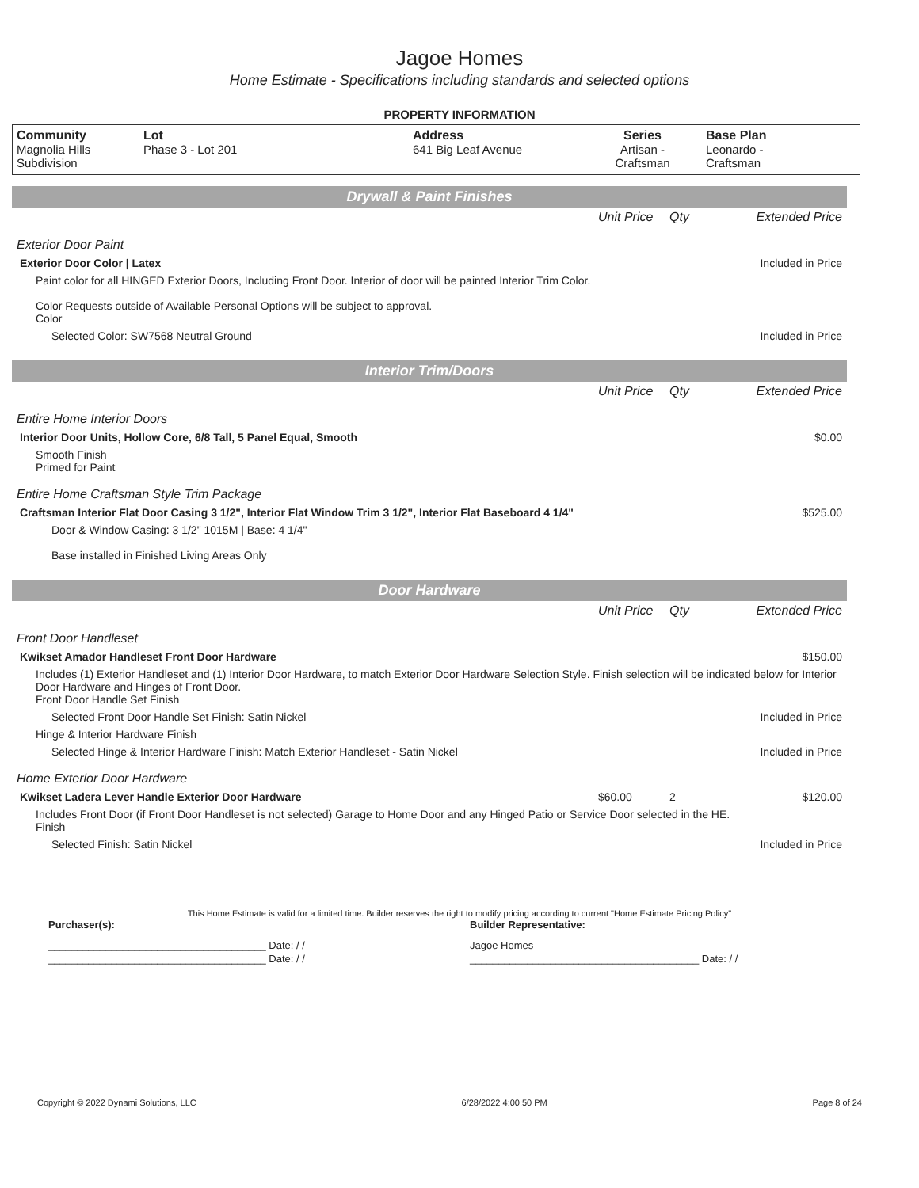Jagoe Homes
Home Estimate - Specifications including standards and selected options
PROPERTY INFORMATION
| Community Magnolia Hills Subdivision | Lot Phase 3 - Lot 201 | Address 641 Big Leaf Avenue | Series Artisan - Craftsman | Base Plan Leonardo - Craftsman |
| Drywall & Paint Finishes | | | |
| | Unit Price | Qty | Extended Price |
| Exterior Door Paint | | | |
| Exterior Door Color / Latex | | | Included in Price |
| Paint color for all HINGED Exterior Doors, Including Front Door. Interior of door will be painted Interior Trim Color. Color Requests outside of Available Personal Options will be subject to approval. Color | | | |
| Selected Color: SW7568 Neutral Ground | | | Included in Price |
| Interior Trim/Doors | | | |
| | Unit Price | Qty | Extended Price |
| Entire Home Interior Doors | | | |
| Interior Door Units, Hollow Core, 6/8 Tall, 5 Panel Equal, Smooth | | | $0.00 |
| Smooth Finish Primed for Paint | | | |
| Entire Home Craftsman Style Trim Package | | | |
| Craftsman Interior Flat Door Casing 3 1/2", Interior Flat Window Trim 3 1/2", Interior Flat Baseboard 4 1/4" | | | $525.00 |
| Door & Window Casing: 3 1/2" 1015M / Base: 4 1/4" Base installed in Finished Living Areas Only | | | |
| Door Hardware | | | |
| | Unit Price | Qty | Extended Price |
| Front Door Handleset | | | |
| Kwikset Amador Handleset Front Door Hardware | | | $150.00 |
| Includes (1) Exterior Handleset and (1) Interior Door Hardware, to match Exterior Door Hardware Selection Style. Finish selection will be indicated below for Interior Door Hardware and Hinges of Front Door. Front Door Handle Set Finish | | | |
| Selected Front Door Handle Set Finish: Satin Nickel | | | Included in Price |
| Hinge & Interior Hardware Finish | | | |
| Selected Hinge & Interior Hardware Finish: Match Exterior Handleset - Satin Nickel | | | Included in Price |
| Home Exterior Door Hardware | | | |
| Kwikset Ladera Lever Handle Exterior Door Hardware | $60.00 | 2 | $120.00 |
| Includes Front Door (if Front Door Handleset is not selected) Garage to Home Door and any Hinged Patio or Service Door selected in the HE. Finish | | | |
| Selected Finish: Satin Nickel | | | Included in Price |
This Home Estimate is valid for a limited time. Builder reserves the right to modify pricing according to current "Home Estimate Pricing Policy"
| Purchaser(s): | Builder Representative: |
| ______________________________________ Date: / / | Jagoe Homes |
| ______________________________________ Date: / / | ________________________________________ Date: / / |
Copyright © 2022 Dynami Solutions, LLC 6/28/2022 4:00:50 PM Page 8 of 24